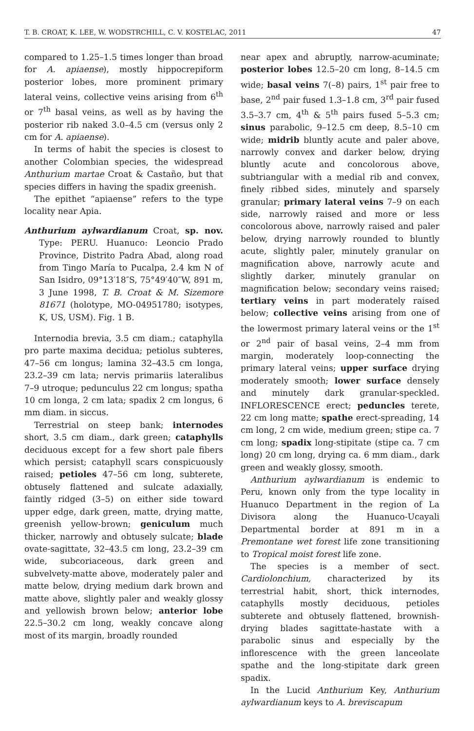T. B. CROAT, K. LEE, W. WODSTRCHILL, C. V. KOSTELAC, 2011 47
compared to 1.25–1.5 times longer than broad for A. apiaense), mostly hippocrepiform posterior lobes, more prominent primary lateral veins, collective veins arising from 6<sup>th</sup> or 7<sup>th</sup> basal veins, as well as by having the posterior rib naked 3.0–4.5 cm (versus only 2 cm for A. apiaense).
In terms of habit the species is closest to another Colombian species, the widespread Anthurium martae Croat & Castaño, but that species differs in having the spadix greenish.
The epithet “apiaense” refers to the type locality near Apia.
Anthurium aylwardianum Croat, sp. nov. Type: PERU. Huanuco: Leoncio Prado Province, Distrito Padra Abad, along road from Tingo María to Pucalpa, 2.4 km N of San Isidro, 09°13′18″S, 75°49′40″W, 891 m, 3 June 1998, T. B. Croat & M. Sizemore 81671 (holotype, MO-04951780; isotypes, K, US, USM). Fig. 1 B.
Internodia brevia, 3.5 cm diam.; cataphylla pro parte maxima decidua; petiolus subteres, 47–56 cm longus; lamina 32–43.5 cm longa, 23.2–39 cm lata; nervis primariis lateralibus 7–9 utroque; pedunculus 22 cm longus; spatha 10 cm longa, 2 cm lata; spadix 2 cm longus, 6 mm diam. in siccus.
Terrestrial on steep bank; internodes short, 3.5 cm diam., dark green; cataphylls deciduous except for a few short pale fibers which persist; cataphyll scars conspicuously raised; petioles 47–56 cm long, subterete, obtusely flattened and sulcate adaxially, faintly ridged (3–5) on either side toward upper edge, dark green, matte, drying matte, greenish yellow-brown; geniculum much thicker, narrowly and obtusely sulcate; blade ovate-sagittate, 32–43.5 cm long, 23.2–39 cm wide, subcoriaceous, dark green and subvelvety-matte above, moderately paler and matte below, drying medium dark brown and matte above, slightly paler and weakly glossy and yellowish brown below; anterior lobe 22.5–30.2 cm long, weakly concave along most of its margin, broadly rounded
near apex and abruptly, narrow-acuminate; posterior lobes 12.5–20 cm long, 8–14.5 cm wide; basal veins 7(–8) pairs, 1<sup>st</sup> pair free to base, 2<sup>nd</sup> pair fused 1.3–1.8 cm, 3<sup>rd</sup> pair fused 3.5–3.7 cm, 4<sup>th</sup> & 5<sup>th</sup> pairs fused 5–5.3 cm; sinus parabolic, 9–12.5 cm deep, 8.5–10 cm wide; midrib bluntly acute and paler above, narrowly convex and darker below, drying bluntly acute and concolorous above, subtriangular with a medial rib and convex, finely ribbed sides, minutely and sparsely granular; primary lateral veins 7–9 on each side, narrowly raised and more or less concolorous above, narrowly raised and paler below, drying narrowly rounded to bluntly acute, slightly paler, minutely granular on magnification above, narrowly acute and slightly darker, minutely granular on magnification below; secondary veins raised; tertiary veins in part moderately raised below; collective veins arising from one of the lowermost primary lateral veins or the 1<sup>st</sup> or 2<sup>nd</sup> pair of basal veins, 2–4 mm from margin, moderately loop-connecting the primary lateral veins; upper surface drying moderately smooth; lower surface densely and minutely dark granular-speckled. INFLORESCENCE erect; peduncles terete, 22 cm long matte; spathe erect-spreading, 14 cm long, 2 cm wide, medium green; stipe ca. 7 cm long; spadix long-stipitate (stipe ca. 7 cm long) 20 cm long, drying ca. 6 mm diam., dark green and weakly glossy, smooth.
Anthurium aylwardianum is endemic to Peru, known only from the type locality in Huanuco Department in the region of La Divisora along the Huanuco-Ucayali Departmental border at 891 m in a Premontane wet forest life zone transitioning to Tropical moist forest life zone.
The species is a member of sect. Cardiolonchium, characterized by its terrestrial habit, short, thick internodes, cataphylls mostly deciduous, petioles subterete and obtusely flattened, brownish-drying blades sagittate-hastate with a parabolic sinus and especially by the inflorescence with the green lanceolate spathe and the long-stipitate dark green spadix.
In the Lucid Anthurium Key, Anthurium aylwardianum keys to A. breviscapum